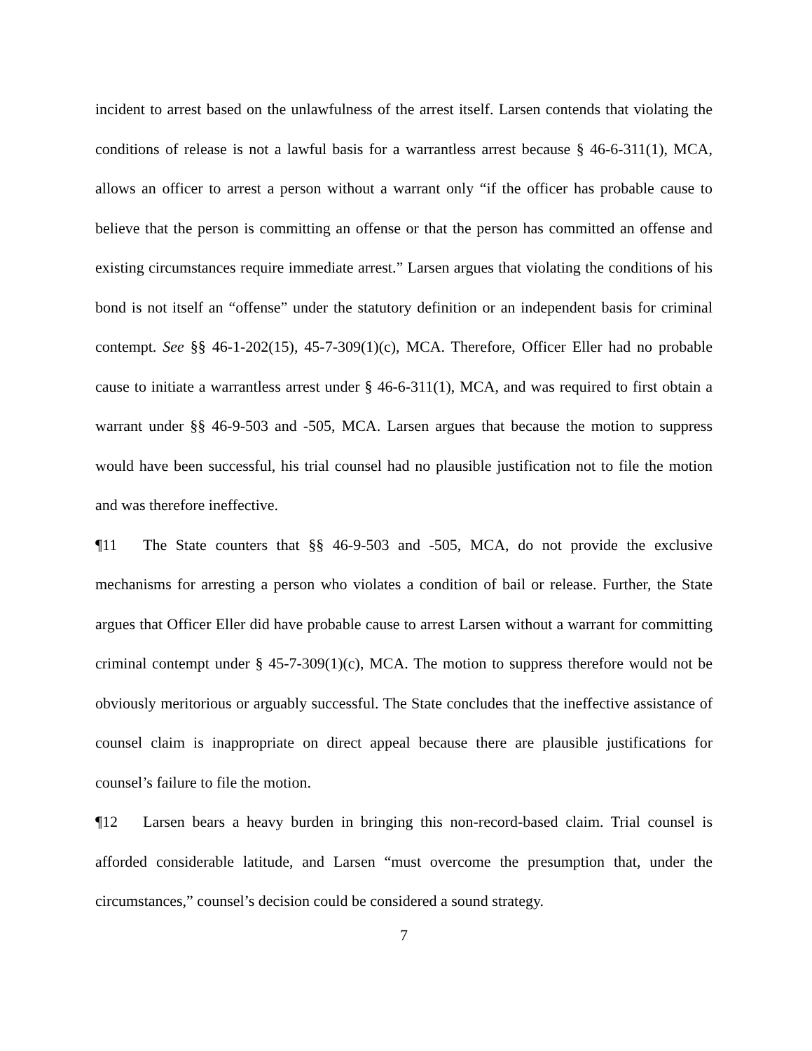incident to arrest based on the unlawfulness of the arrest itself. Larsen contends that violating the conditions of release is not a lawful basis for a warrantless arrest because § 46-6-311(1), MCA, allows an officer to arrest a person without a warrant only “if the officer has probable cause to believe that the person is committing an offense or that the person has committed an offense and existing circumstances require immediate arrest.” Larsen argues that violating the conditions of his bond is not itself an “offense” under the statutory definition or an independent basis for criminal contempt. See §§ 46-1-202(15), 45-7-309(1)(c), MCA. Therefore, Officer Eller had no probable cause to initiate a warrantless arrest under § 46-6-311(1), MCA, and was required to first obtain a warrant under §§ 46-9-503 and -505, MCA. Larsen argues that because the motion to suppress would have been successful, his trial counsel had no plausible justification not to file the motion and was therefore ineffective.
¶11 The State counters that §§ 46-9-503 and -505, MCA, do not provide the exclusive mechanisms for arresting a person who violates a condition of bail or release. Further, the State argues that Officer Eller did have probable cause to arrest Larsen without a warrant for committing criminal contempt under § 45-7-309(1)(c), MCA. The motion to suppress therefore would not be obviously meritorious or arguably successful. The State concludes that the ineffective assistance of counsel claim is inappropriate on direct appeal because there are plausible justifications for counsel’s failure to file the motion.
¶12 Larsen bears a heavy burden in bringing this non-record-based claim. Trial counsel is afforded considerable latitude, and Larsen “must overcome the presumption that, under the circumstances,” counsel’s decision could be considered a sound strategy.
7